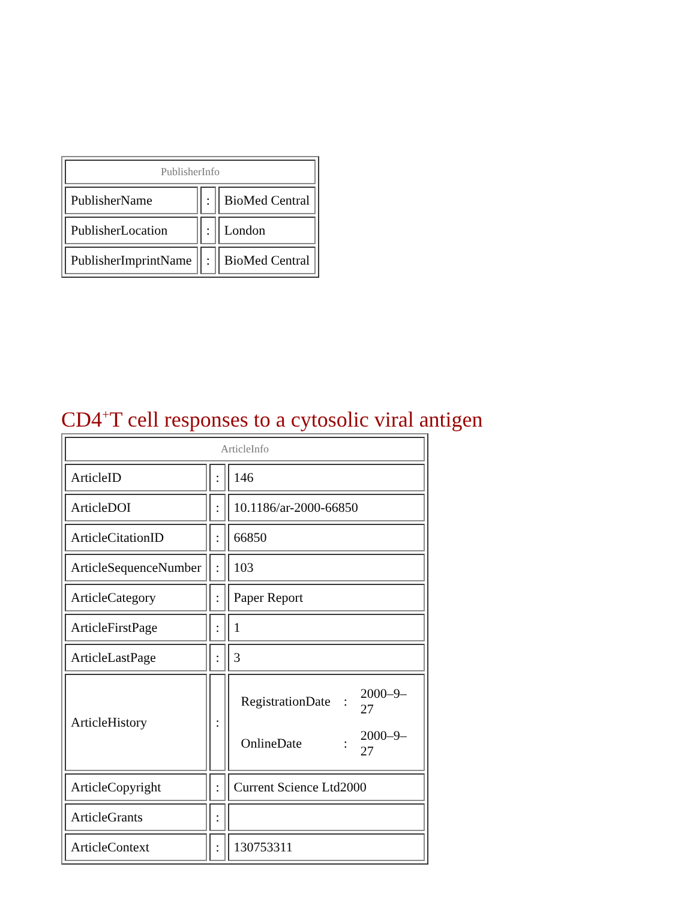| PublisherInfo | | |
| --- | --- | --- |
| PublisherName | : | BioMed Central |
| PublisherLocation | : | London |
| PublisherImprintName | : | BioMed Central |
CD4<sup>+</sup>T cell responses to a cytosolic viral antigen
| ArticleInfo | | |
| --- | --- | --- |
| ArticleID | : | 146 |
| ArticleDOI | : | 10.1186/ar-2000-66850 |
| ArticleCitationID | : | 66850 |
| ArticleSequenceNumber | : | 103 |
| ArticleCategory | : | Paper Report |
| ArticleFirstPage | : | 1 |
| ArticleLastPage | : | 3 |
| ArticleHistory | : | / RegistrationDate / : / 2000–9–27 / / OnlineDate / : / 2000–9–27 / |
| ArticleCopyright | : | Current Science Ltd2000 |
| ArticleGrants | : | |
| ArticleContext | : | 130753311 |